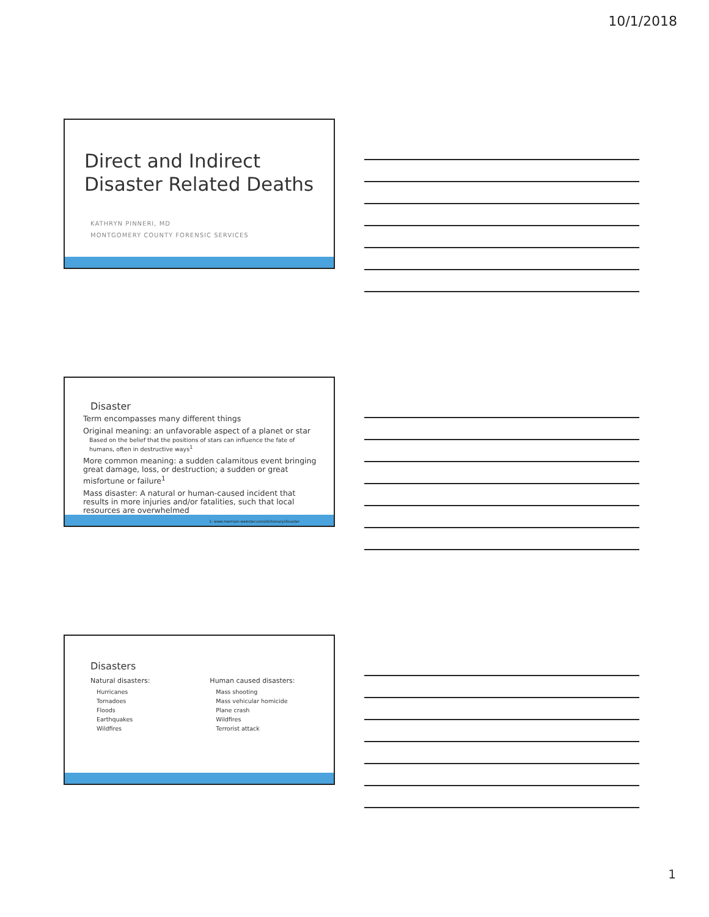10/1/2018
Direct and Indirect
Disaster Related Deaths
KATHRYN PINNERI, MD
MONTGOMERY COUNTY FORENSIC SERVICES
Disaster
Term encompasses many different things
Original meaning: an unfavorable aspect of a planet or star
Based on the belief that the positions of stars can influence the fate of humans, often in destructive ways<sup>1</sup>
More common meaning: a sudden calamitous event bringing great damage, loss, or destruction; a sudden or great misfortune or failure<sup>1</sup>
Mass disaster: A natural or human-caused incident that results in more injuries and/or fatalities, such that local resources are overwhelmed
1: www.merriam-webster.com/dictionary/disaster
Disasters
Natural disasters:
Hurricanes
Tornadoes
Floods
Earthquakes
Wildfires
Human caused disasters:
Mass shooting
Mass vehicular homicide
Plane crash
Wildfires
Terrorist attack
1